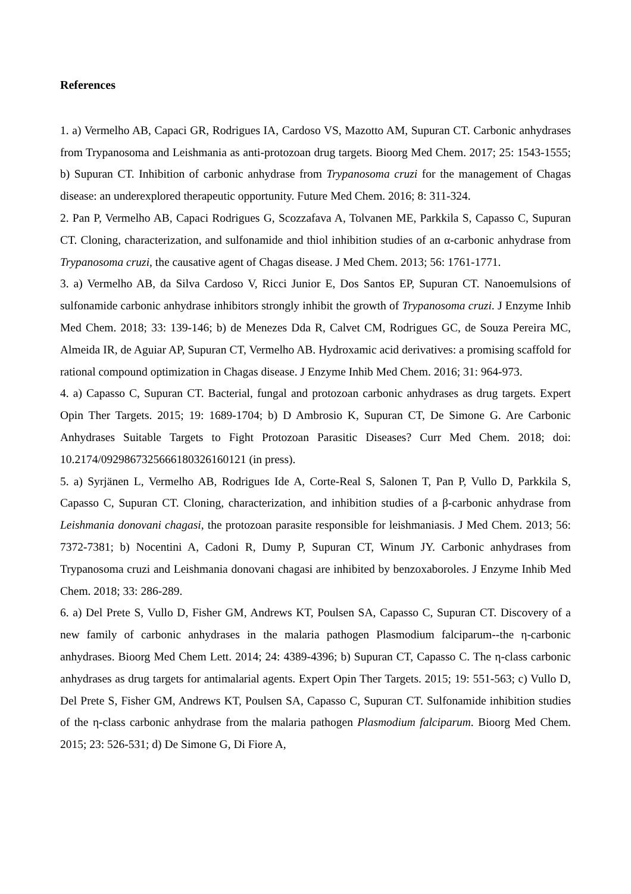References
1. a) Vermelho AB, Capaci GR, Rodrigues IA, Cardoso VS, Mazotto AM, Supuran CT. Carbonic anhydrases from Trypanosoma and Leishmania as anti-protozoan drug targets. Bioorg Med Chem. 2017; 25: 1543-1555; b) Supuran CT. Inhibition of carbonic anhydrase from Trypanosoma cruzi for the management of Chagas disease: an underexplored therapeutic opportunity. Future Med Chem. 2016; 8: 311-324.
2. Pan P, Vermelho AB, Capaci Rodrigues G, Scozzafava A, Tolvanen ME, Parkkila S, Capasso C, Supuran CT. Cloning, characterization, and sulfonamide and thiol inhibition studies of an α-carbonic anhydrase from Trypanosoma cruzi, the causative agent of Chagas disease. J Med Chem. 2013; 56: 1761-1771.
3. a) Vermelho AB, da Silva Cardoso V, Ricci Junior E, Dos Santos EP, Supuran CT. Nanoemulsions of sulfonamide carbonic anhydrase inhibitors strongly inhibit the growth of Trypanosoma cruzi. J Enzyme Inhib Med Chem. 2018; 33: 139-146; b) de Menezes Dda R, Calvet CM, Rodrigues GC, de Souza Pereira MC, Almeida IR, de Aguiar AP, Supuran CT, Vermelho AB. Hydroxamic acid derivatives: a promising scaffold for rational compound optimization in Chagas disease. J Enzyme Inhib Med Chem. 2016; 31: 964-973.
4. a) Capasso C, Supuran CT. Bacterial, fungal and protozoan carbonic anhydrases as drug targets. Expert Opin Ther Targets. 2015; 19: 1689-1704; b) D Ambrosio K, Supuran CT, De Simone G. Are Carbonic Anhydrases Suitable Targets to Fight Protozoan Parasitic Diseases? Curr Med Chem. 2018; doi: 10.2174/0929867325666180326160121 (in press).
5. a) Syrjänen L, Vermelho AB, Rodrigues Ide A, Corte-Real S, Salonen T, Pan P, Vullo D, Parkkila S, Capasso C, Supuran CT. Cloning, characterization, and inhibition studies of a β-carbonic anhydrase from Leishmania donovani chagasi, the protozoan parasite responsible for leishmaniasis. J Med Chem. 2013; 56: 7372-7381; b) Nocentini A, Cadoni R, Dumy P, Supuran CT, Winum JY. Carbonic anhydrases from Trypanosoma cruzi and Leishmania donovani chagasi are inhibited by benzoxaboroles. J Enzyme Inhib Med Chem. 2018; 33: 286-289.
6. a) Del Prete S, Vullo D, Fisher GM, Andrews KT, Poulsen SA, Capasso C, Supuran CT. Discovery of a new family of carbonic anhydrases in the malaria pathogen Plasmodium falciparum--the η-carbonic anhydrases. Bioorg Med Chem Lett. 2014; 24: 4389-4396; b) Supuran CT, Capasso C. The η-class carbonic anhydrases as drug targets for antimalarial agents. Expert Opin Ther Targets. 2015; 19: 551-563; c) Vullo D, Del Prete S, Fisher GM, Andrews KT, Poulsen SA, Capasso C, Supuran CT. Sulfonamide inhibition studies of the η-class carbonic anhydrase from the malaria pathogen Plasmodium falciparum. Bioorg Med Chem. 2015; 23: 526-531; d) De Simone G, Di Fiore A,